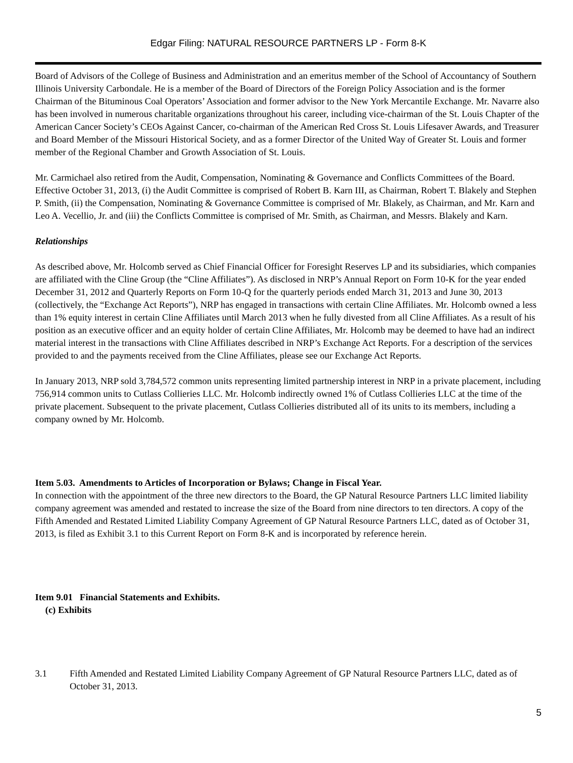Edgar Filing: NATURAL RESOURCE PARTNERS LP - Form 8-K
Board of Advisors of the College of Business and Administration and an emeritus member of the School of Accountancy of Southern Illinois University Carbondale. He is a member of the Board of Directors of the Foreign Policy Association and is the former Chairman of the Bituminous Coal Operators’ Association and former advisor to the New York Mercantile Exchange. Mr. Navarre also has been involved in numerous charitable organizations throughout his career, including vice-chairman of the St. Louis Chapter of the American Cancer Society’s CEOs Against Cancer, co-chairman of the American Red Cross St. Louis Lifesaver Awards, and Treasurer and Board Member of the Missouri Historical Society, and as a former Director of the United Way of Greater St. Louis and former member of the Regional Chamber and Growth Association of St. Louis.
Mr. Carmichael also retired from the Audit, Compensation, Nominating & Governance and Conflicts Committees of the Board. Effective October 31, 2013, (i) the Audit Committee is comprised of Robert B. Karn III, as Chairman, Robert T. Blakely and Stephen P. Smith, (ii) the Compensation, Nominating & Governance Committee is comprised of Mr. Blakely, as Chairman, and Mr. Karn and Leo A. Vecellio, Jr. and (iii) the Conflicts Committee is comprised of Mr. Smith, as Chairman, and Messrs. Blakely and Karn.
Relationships
As described above, Mr. Holcomb served as Chief Financial Officer for Foresight Reserves LP and its subsidiaries, which companies are affiliated with the Cline Group (the “Cline Affiliates”). As disclosed in NRP’s Annual Report on Form 10-K for the year ended December 31, 2012 and Quarterly Reports on Form 10-Q for the quarterly periods ended March 31, 2013 and June 30, 2013 (collectively, the “Exchange Act Reports”), NRP has engaged in transactions with certain Cline Affiliates. Mr. Holcomb owned a less than 1% equity interest in certain Cline Affiliates until March 2013 when he fully divested from all Cline Affiliates. As a result of his position as an executive officer and an equity holder of certain Cline Affiliates, Mr. Holcomb may be deemed to have had an indirect material interest in the transactions with Cline Affiliates described in NRP’s Exchange Act Reports. For a description of the services provided to and the payments received from the Cline Affiliates, please see our Exchange Act Reports.
In January 2013, NRP sold 3,784,572 common units representing limited partnership interest in NRP in a private placement, including 756,914 common units to Cutlass Collieries LLC. Mr. Holcomb indirectly owned 1% of Cutlass Collieries LLC at the time of the private placement. Subsequent to the private placement, Cutlass Collieries distributed all of its units to its members, including a company owned by Mr. Holcomb.
Item 5.03. Amendments to Articles of Incorporation or Bylaws; Change in Fiscal Year.
In connection with the appointment of the three new directors to the Board, the GP Natural Resource Partners LLC limited liability company agreement was amended and restated to increase the size of the Board from nine directors to ten directors. A copy of the Fifth Amended and Restated Limited Liability Company Agreement of GP Natural Resource Partners LLC, dated as of October 31, 2013, is filed as Exhibit 3.1 to this Current Report on Form 8-K and is incorporated by reference herein.
Item 9.01 Financial Statements and Exhibits.
(c) Exhibits
3.1 Fifth Amended and Restated Limited Liability Company Agreement of GP Natural Resource Partners LLC, dated as of October 31, 2013.
5